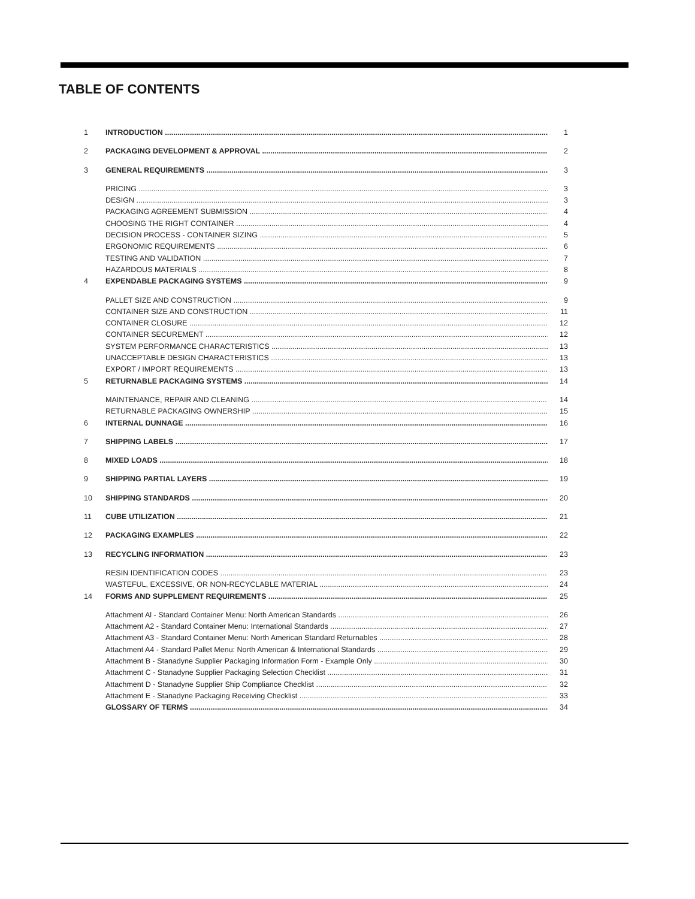TABLE OF CONTENTS
1 INTRODUCTION 1
2 PACKAGING DEVELOPMENT & APPROVAL 2
3 GENERAL REQUIREMENTS 3
PRICING 3
DESIGN 3
PACKAGING AGREEMENT SUBMISSION 4
CHOOSING THE RIGHT CONTAINER 4
DECISION PROCESS - CONTAINER SIZING 5
ERGONOMIC REQUIREMENTS 6
TESTING AND VALIDATION 7
HAZARDOUS MATERIALS 8
4 EXPENDABLE PACKAGING SYSTEMS 9
PALLET SIZE AND CONSTRUCTION 9
CONTAINER SIZE AND CONSTRUCTION 11
CONTAINER CLOSURE 12
CONTAINER SECUREMENT 12
SYSTEM PERFORMANCE CHARACTERISTICS 13
UNACCEPTABLE DESIGN CHARACTERISTICS 13
EXPORT / IMPORT REQUIREMENTS 13
5 RETURNABLE PACKAGING SYSTEMS 14
MAINTENANCE, REPAIR AND CLEANING 14
RETURNABLE PACKAGING OWNERSHIP 15
6 INTERNAL DUNNAGE 16
7 SHIPPING LABELS 17
8 MIXED LOADS 18
9 SHIPPING PARTIAL LAYERS 19
10 SHIPPING STANDARDS 20
11 CUBE UTILIZATION 21
12 PACKAGING EXAMPLES 22
13 RECYCLING INFORMATION 23
RESIN IDENTIFICATION CODES 23
WASTEFUL, EXCESSIVE, OR NON-RECYCLABLE MATERIAL 24
14 FORMS AND SUPPLEMENT REQUIREMENTS 25
Attachment Al - Standard Container Menu: North American Standards 26
Attachment A2 - Standard Container Menu: International Standards 27
Attachment A3 - Standard Container Menu: North American Standard Returnables 28
Attachment A4 - Standard Pallet Menu: North American & International Standards 29
Attachment B - Stanadyne Supplier Packaging Information Form - Example Only 30
Attachment C - Stanadyne Supplier Packaging Selection Checklist 31
Attachment D - Stanadyne Supplier Ship Compliance Checklist 32
Attachment E - Stanadyne Packaging Receiving Checklist 33
GLOSSARY OF TERMS 34